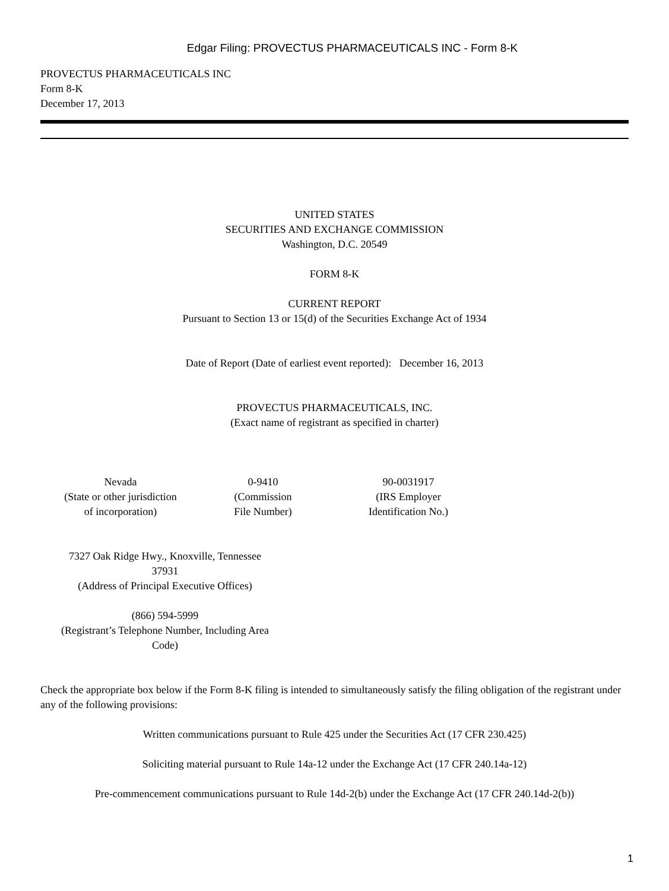Edgar Filing: PROVECTUS PHARMACEUTICALS INC - Form 8-K
PROVECTUS PHARMACEUTICALS INC
Form 8-K
December 17, 2013
UNITED STATES
SECURITIES AND EXCHANGE COMMISSION
Washington, D.C. 20549
FORM 8-K
CURRENT REPORT
Pursuant to Section 13 or 15(d) of the Securities Exchange Act of 1934
Date of Report (Date of earliest event reported): December 16, 2013
PROVECTUS PHARMACEUTICALS, INC.
(Exact name of registrant as specified in charter)
| Nevada (State or other jurisdiction of incorporation) | 0-9410 (Commission File Number) | 90-0031917 (IRS Employer Identification No.) |
| 7327 Oak Ridge Hwy., Knoxville, Tennessee 37931 (Address of Principal Executive Offices) |
| (866) 594-5999 (Registrant’s Telephone Number, Including Area Code) |
Check the appropriate box below if the Form 8-K filing is intended to simultaneously satisfy the filing obligation of the registrant under any of the following provisions:
Written communications pursuant to Rule 425 under the Securities Act (17 CFR 230.425)
Soliciting material pursuant to Rule 14a-12 under the Exchange Act (17 CFR 240.14a-12)
Pre-commencement communications pursuant to Rule 14d-2(b) under the Exchange Act (17 CFR 240.14d-2(b))
1